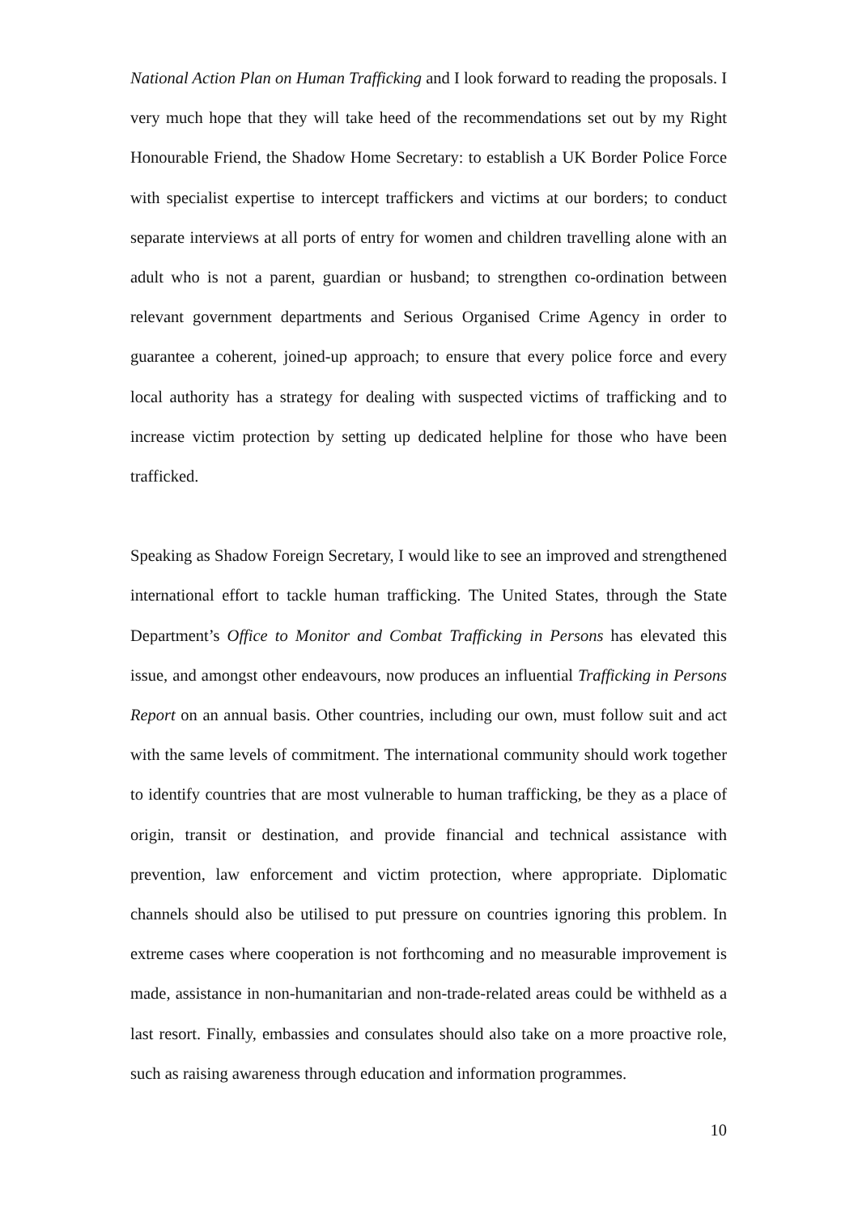National Action Plan on Human Trafficking and I look forward to reading the proposals. I very much hope that they will take heed of the recommendations set out by my Right Honourable Friend, the Shadow Home Secretary: to establish a UK Border Police Force with specialist expertise to intercept traffickers and victims at our borders; to conduct separate interviews at all ports of entry for women and children travelling alone with an adult who is not a parent, guardian or husband; to strengthen co-ordination between relevant government departments and Serious Organised Crime Agency in order to guarantee a coherent, joined-up approach; to ensure that every police force and every local authority has a strategy for dealing with suspected victims of trafficking and to increase victim protection by setting up dedicated helpline for those who have been trafficked.
Speaking as Shadow Foreign Secretary, I would like to see an improved and strengthened international effort to tackle human trafficking. The United States, through the State Department’s Office to Monitor and Combat Trafficking in Persons has elevated this issue, and amongst other endeavours, now produces an influential Trafficking in Persons Report on an annual basis. Other countries, including our own, must follow suit and act with the same levels of commitment. The international community should work together to identify countries that are most vulnerable to human trafficking, be they as a place of origin, transit or destination, and provide financial and technical assistance with prevention, law enforcement and victim protection, where appropriate. Diplomatic channels should also be utilised to put pressure on countries ignoring this problem. In extreme cases where cooperation is not forthcoming and no measurable improvement is made, assistance in non-humanitarian and non-trade-related areas could be withheld as a last resort. Finally, embassies and consulates should also take on a more proactive role, such as raising awareness through education and information programmes.
10